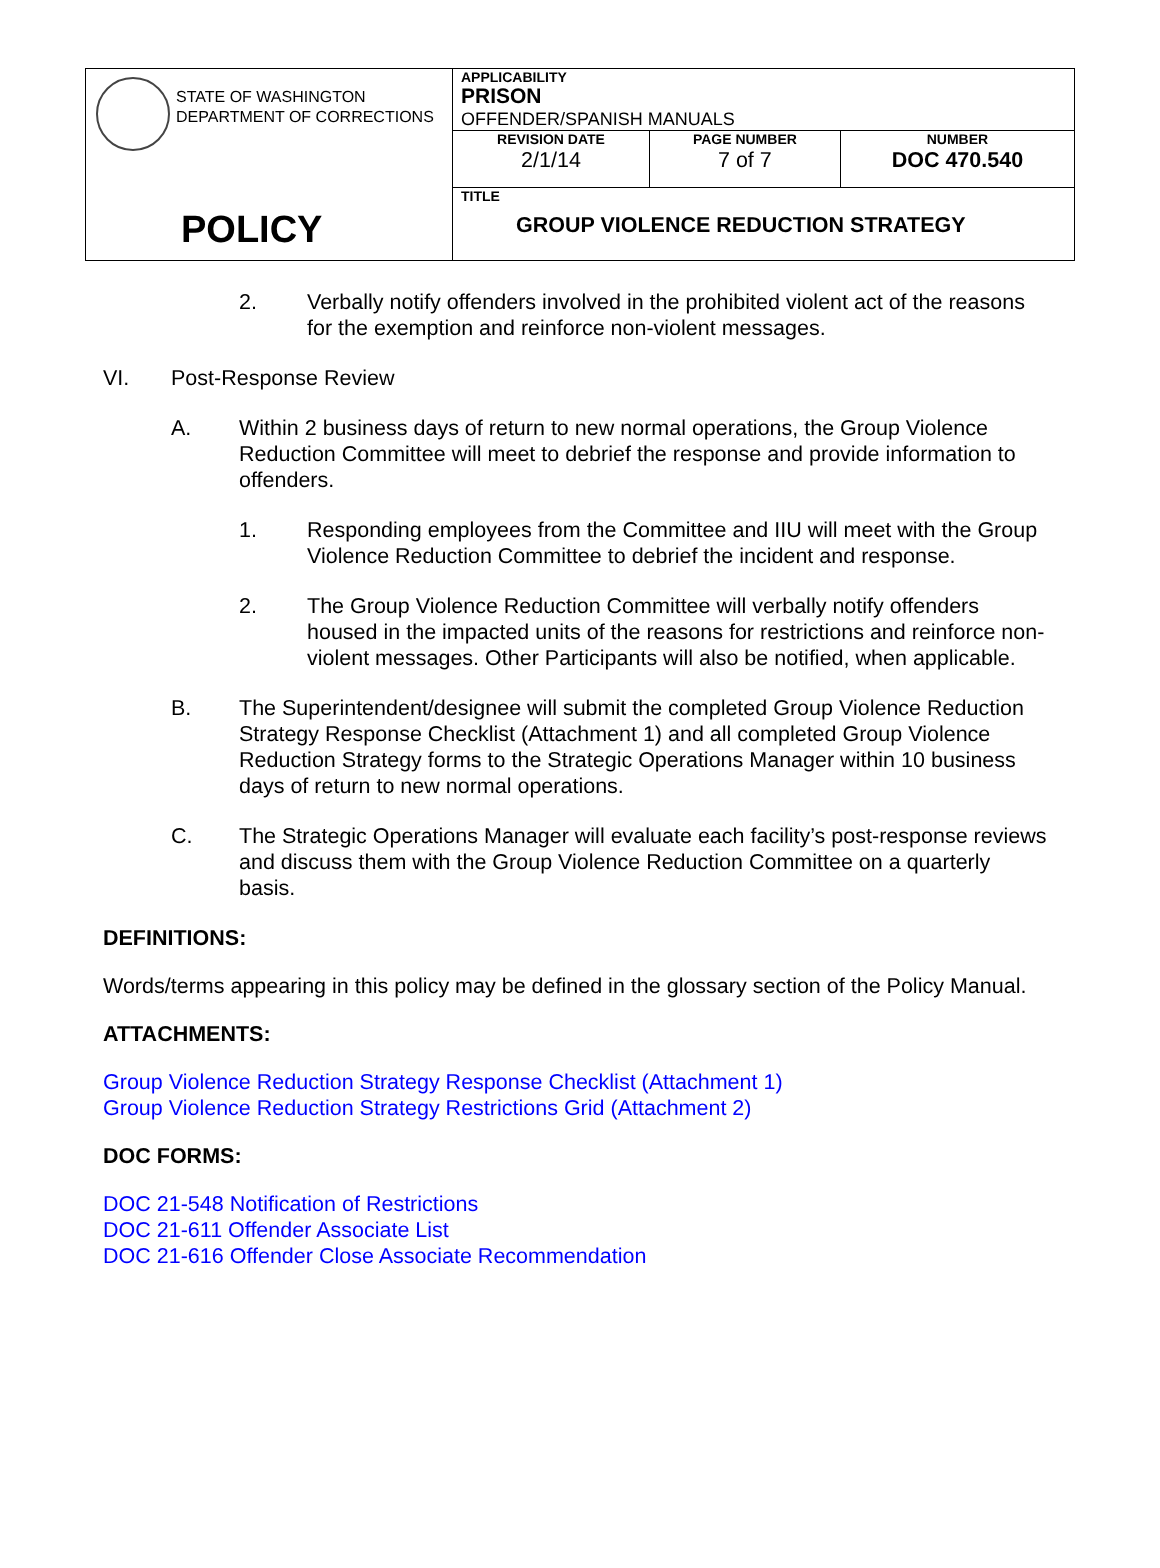| STATE OF WASHINGTON DEPARTMENT OF CORRECTIONS POLICY | APPLICABILITY PRISON OFFENDER/SPANISH MANUALS | | |
| | REVISION DATE 2/1/14 | PAGE NUMBER 7 of 7 | NUMBER DOC 470.540 |
| | TITLE GROUP VIOLENCE REDUCTION STRATEGY | | |
2. Verbally notify offenders involved in the prohibited violent act of the reasons for the exemption and reinforce non-violent messages.
VI. Post-Response Review
A. Within 2 business days of return to new normal operations, the Group Violence Reduction Committee will meet to debrief the response and provide information to offenders.
1. Responding employees from the Committee and IIU will meet with the Group Violence Reduction Committee to debrief the incident and response.
2. The Group Violence Reduction Committee will verbally notify offenders housed in the impacted units of the reasons for restrictions and reinforce non-violent messages. Other Participants will also be notified, when applicable.
B. The Superintendent/designee will submit the completed Group Violence Reduction Strategy Response Checklist (Attachment 1) and all completed Group Violence Reduction Strategy forms to the Strategic Operations Manager within 10 business days of return to new normal operations.
C. The Strategic Operations Manager will evaluate each facility’s post-response reviews and discuss them with the Group Violence Reduction Committee on a quarterly basis.
DEFINITIONS:
Words/terms appearing in this policy may be defined in the glossary section of the Policy Manual.
ATTACHMENTS:
Group Violence Reduction Strategy Response Checklist (Attachment 1)
Group Violence Reduction Strategy Restrictions Grid (Attachment 2)
DOC FORMS:
DOC 21-548 Notification of Restrictions
DOC 21-611 Offender Associate List
DOC 21-616 Offender Close Associate Recommendation